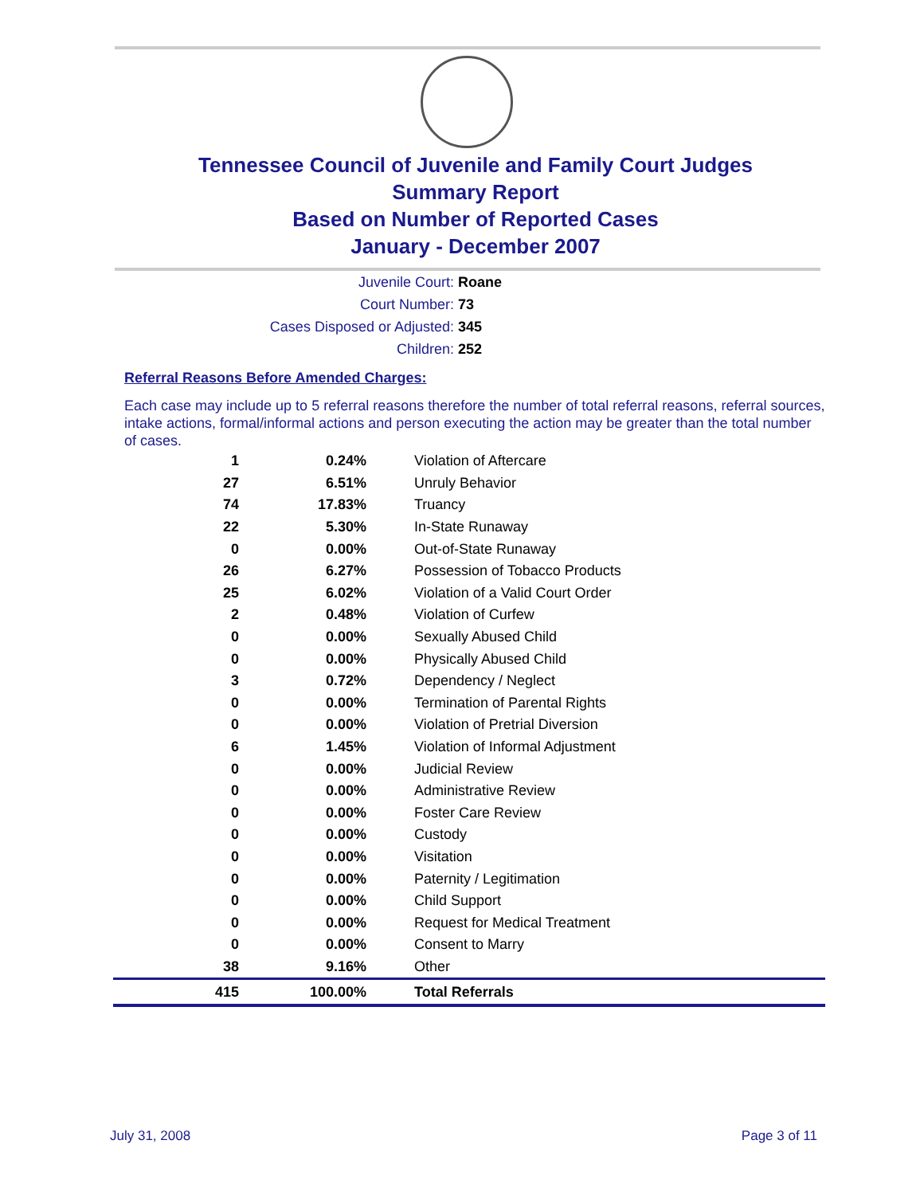Tennessee Council of Juvenile and Family Court Judges
Summary Report
Based on Number of Reported Cases
January - December 2007
Juvenile Court: Roane
Court Number: 73
Cases Disposed or Adjusted: 345
Children: 252
Referral Reasons Before Amended Charges:
Each case may include up to 5 referral reasons therefore the number of total referral reasons, referral sources, intake actions, formal/informal actions and person executing the action may be greater than the total number of cases.
| 1 | 0.24% | Violation of Aftercare |
| 27 | 6.51% | Unruly Behavior |
| 74 | 17.83% | Truancy |
| 22 | 5.30% | In-State Runaway |
| 0 | 0.00% | Out-of-State Runaway |
| 26 | 6.27% | Possession of Tobacco Products |
| 25 | 6.02% | Violation of a Valid Court Order |
| 2 | 0.48% | Violation of Curfew |
| 0 | 0.00% | Sexually Abused Child |
| 0 | 0.00% | Physically Abused Child |
| 3 | 0.72% | Dependency / Neglect |
| 0 | 0.00% | Termination of Parental Rights |
| 0 | 0.00% | Violation of Pretrial Diversion |
| 6 | 1.45% | Violation of Informal Adjustment |
| 0 | 0.00% | Judicial Review |
| 0 | 0.00% | Administrative Review |
| 0 | 0.00% | Foster Care Review |
| 0 | 0.00% | Custody |
| 0 | 0.00% | Visitation |
| 0 | 0.00% | Paternity / Legitimation |
| 0 | 0.00% | Child Support |
| 0 | 0.00% | Request for Medical Treatment |
| 0 | 0.00% | Consent to Marry |
| 38 | 9.16% | Other |
| 415 | 100.00% | Total Referrals |
July 31, 2008 Page 3 of 11